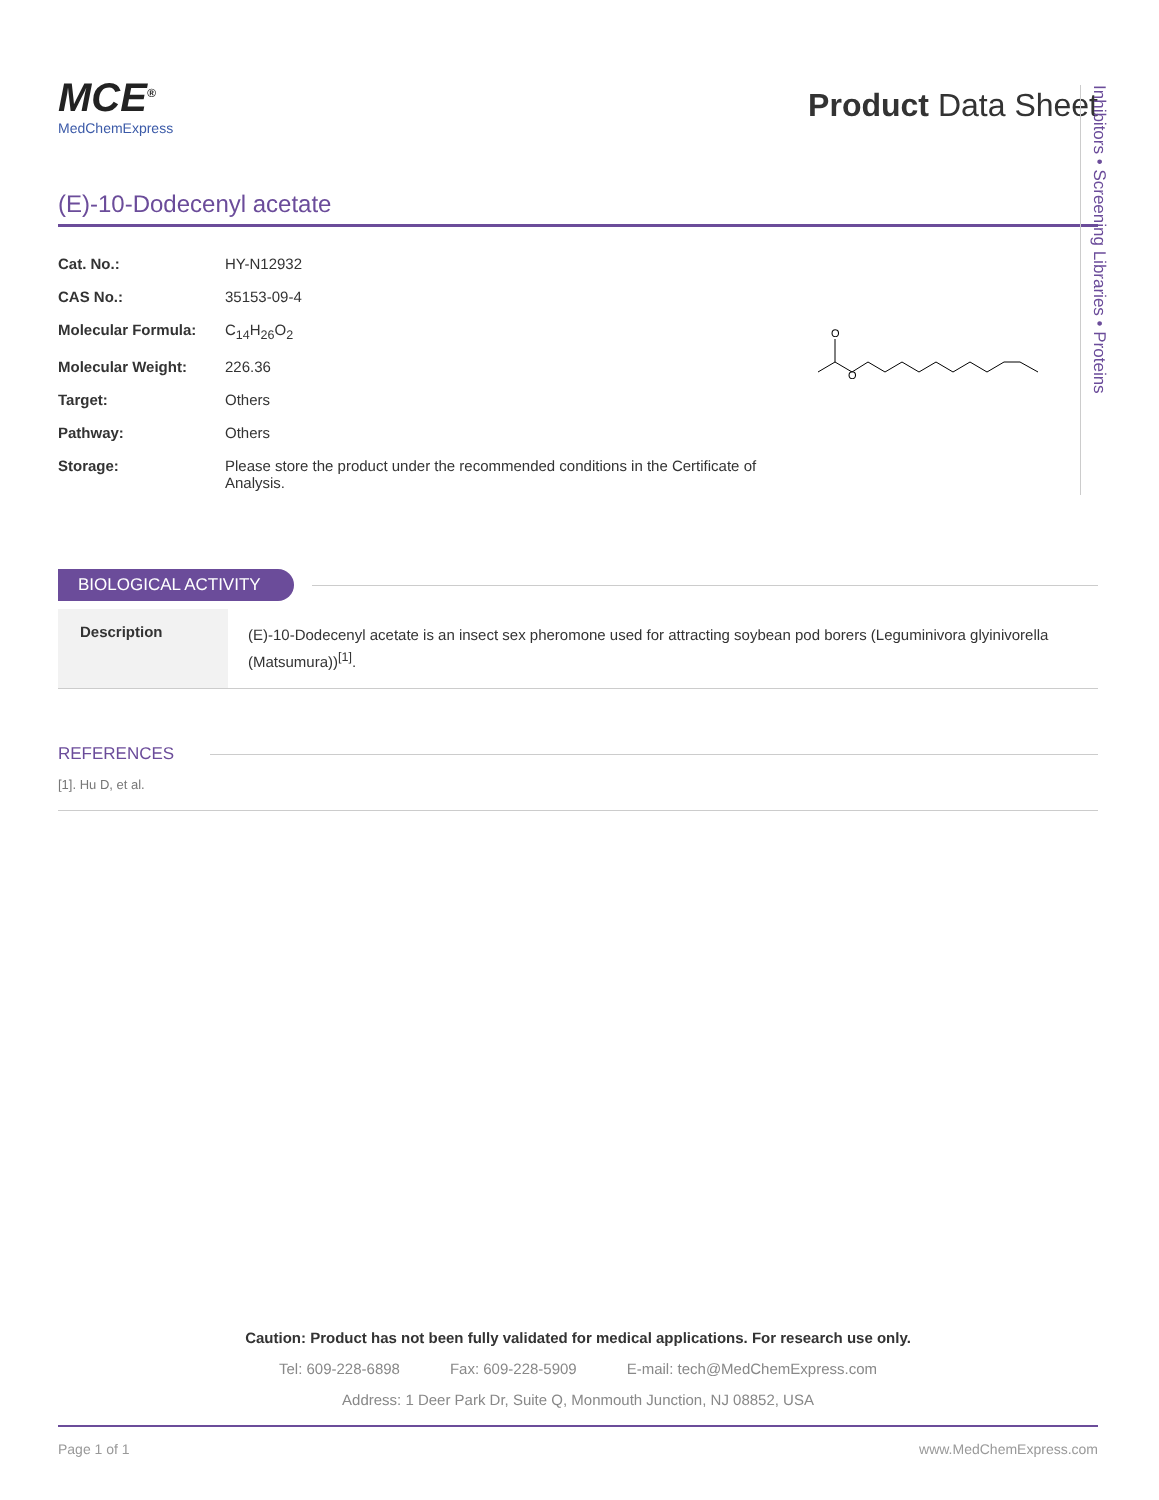MCE<sup>®</sup>
MedChemExpress
Product Data Sheet
(E)-10-Dodecenyl acetate
| Cat. No.: | HY-N12932 |
| CAS No.: | 35153-09-4 |
| Molecular Formula: | C<sub>14</sub>H<sub>26</sub>O<sub>2</sub> |
| Molecular Weight: | 226.36 |
| Target: | Others |
| Pathway: | Others |
| Storage: | Please store the product under the recommended conditions in the Certificate of Analysis. |
O
O
BIOLOGICAL ACTIVITY
Description
(E)-10-Dodecenyl acetate is an insect sex pheromone used for attracting soybean pod borers (Leguminivora glyinivorella (Matsumura))<sup>[1]</sup>.
REFERENCES
[1]. Hu D, et al.
Inhibitors • Screening Libraries • Proteins
Caution: Product has not been fully validated for medical applications. For research use only.
Tel: 609-228-6898 Fax: 609-228-5909 E-mail: tech@MedChemExpress.com
Address: 1 Deer Park Dr, Suite Q, Monmouth Junction, NJ 08852, USA
Page 1 of 1 www.MedChemExpress.com